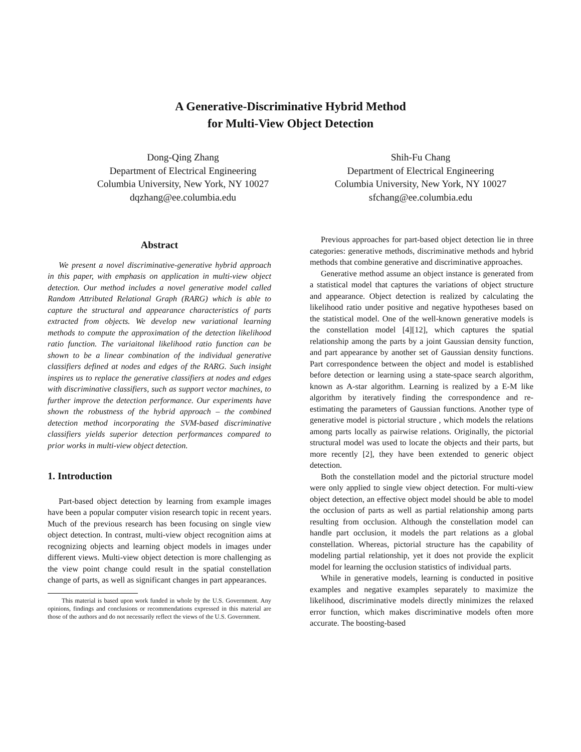A Generative-Discriminative Hybrid Method
for Multi-View Object Detection
Dong-Qing Zhang
Department of Electrical Engineering
Columbia University, New York, NY 10027
dqzhang@ee.columbia.edu
Shih-Fu Chang
Department of Electrical Engineering
Columbia University, New York, NY 10027
sfchang@ee.columbia.edu
Abstract
We present a novel discriminative-generative hybrid approach in this paper, with emphasis on application in multi-view object detection. Our method includes a novel generative model called Random Attributed Relational Graph (RARG) which is able to capture the structural and appearance characteristics of parts extracted from objects. We develop new variational learning methods to compute the approximation of the detection likelihood ratio function. The variaitonal likelihood ratio function can be shown to be a linear combination of the individual generative classifiers defined at nodes and edges of the RARG. Such insight inspires us to replace the generative classifiers at nodes and edges with discriminative classifiers, such as support vector machines, to further improve the detection performance. Our experiments have shown the robustness of the hybrid approach – the combined detection method incorporating the SVM-based discriminative classifiers yields superior detection performances compared to prior works in multi-view object detection.
1. Introduction
Part-based object detection by learning from example images have been a popular computer vision research topic in recent years. Much of the previous research has been focusing on single view object detection. In contrast, multi-view object recognition aims at recognizing objects and learning object models in images under different views. Multi-view object detection is more challenging as the view point change could result in the spatial constellation change of parts, as well as significant changes in part appearances.
This material is based upon work funded in whole by the U.S. Government. Any opinions, findings and conclusions or recommendations expressed in this material are those of the authors and do not necessarily reflect the views of the U.S. Government.
Previous approaches for part-based object detection lie in three categories: generative methods, discriminative methods and hybrid methods that combine generative and discriminative approaches.
Generative method assume an object instance is generated from a statistical model that captures the variations of object structure and appearance. Object detection is realized by calculating the likelihood ratio under positive and negative hypotheses based on the statistical model. One of the well-known generative models is the constellation model [4][12], which captures the spatial relationship among the parts by a joint Gaussian density function, and part appearance by another set of Gaussian density functions. Part correspondence between the object and model is established before detection or learning using a state-space search algorithm, known as A-star algorithm. Learning is realized by a E-M like algorithm by iteratively finding the correspondence and re-estimating the parameters of Gaussian functions. Another type of generative model is pictorial structure , which models the relations among parts locally as pairwise relations. Originally, the pictorial structural model was used to locate the objects and their parts, but more recently [2], they have been extended to generic object detection.
Both the constellation model and the pictorial structure model were only applied to single view object detection. For multi-view object detection, an effective object model should be able to model the occlusion of parts as well as partial relationship among parts resulting from occlusion. Although the constellation model can handle part occlusion, it models the part relations as a global constellation. Whereas, pictorial structure has the capability of modeling partial relationship, yet it does not provide the explicit model for learning the occlusion statistics of individual parts.
While in generative models, learning is conducted in positive examples and negative examples separately to maximize the likelihood, discriminative models directly minimizes the relaxed error function, which makes discriminative models often more accurate. The boosting-based